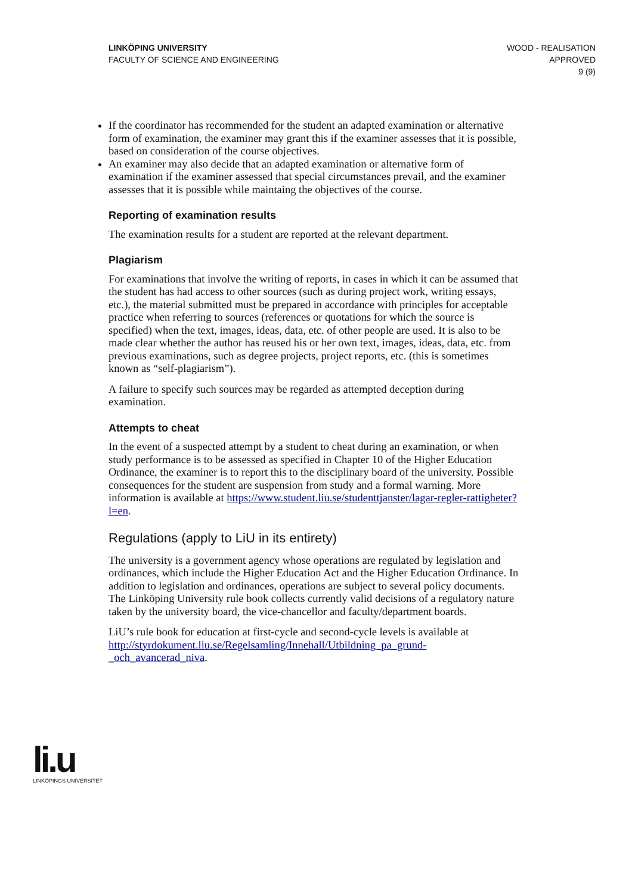LINKÖPING UNIVERSITY
FACULTY OF SCIENCE AND ENGINEERING
WOOD - REALISATION
APPROVED
9 (9)
If the coordinator has recommended for the student an adapted examination or alternative form of examination, the examiner may grant this if the examiner assesses that it is possible, based on consideration of the course objectives.
An examiner may also decide that an adapted examination or alternative form of examination if the examiner assessed that special circumstances prevail, and the examiner assesses that it is possible while maintaing the objectives of the course.
Reporting of examination results
The examination results for a student are reported at the relevant department.
Plagiarism
For examinations that involve the writing of reports, in cases in which it can be assumed that the student has had access to other sources (such as during project work, writing essays, etc.), the material submitted must be prepared in accordance with principles for acceptable practice when referring to sources (references or quotations for which the source is specified) when the text, images, ideas, data, etc. of other people are used. It is also to be made clear whether the author has reused his or her own text, images, ideas, data, etc. from previous examinations, such as degree projects, project reports, etc. (this is sometimes known as “self-plagiarism”).
A failure to specify such sources may be regarded as attempted deception during examination.
Attempts to cheat
In the event of a suspected attempt by a student to cheat during an examination, or when study performance is to be assessed as specified in Chapter 10 of the Higher Education Ordinance, the examiner is to report this to the disciplinary board of the university. Possible consequences for the student are suspension from study and a formal warning. More information is available at https://www.student.liu.se/studenttjanster/lagar-regler-rattigheter?l=en.
Regulations (apply to LiU in its entirety)
The university is a government agency whose operations are regulated by legislation and ordinances, which include the Higher Education Act and the Higher Education Ordinance. In addition to legislation and ordinances, operations are subject to several policy documents. The Linköping University rule book collects currently valid decisions of a regulatory nature taken by the university board, the vice-chancellor and faculty/department boards.
LiU’s rule book for education at first-cycle and second-cycle levels is available at http://styrdokument.liu.se/Regelsamling/Innehall/Utbildning_pa_grund-_och_avancerad_niva.
li.u
LINKÖPINGS UNIVERSITET